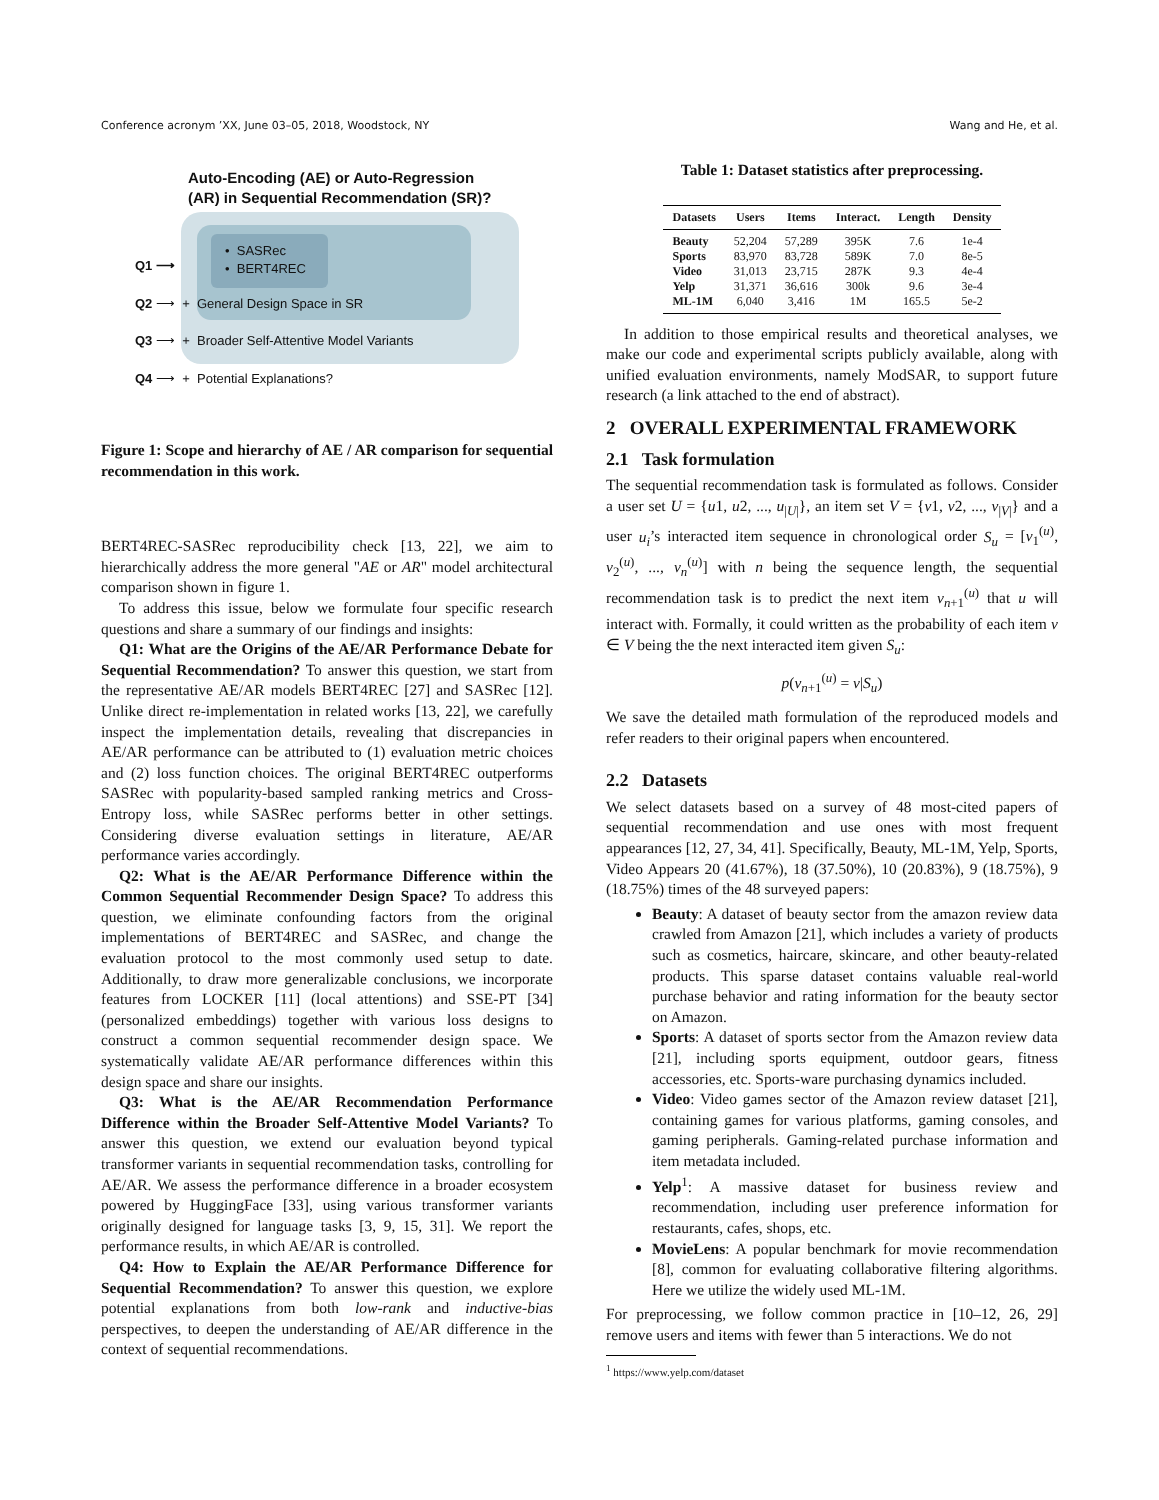Conference acronym ’XX, June 03–05, 2018, Woodstock, NY Wang and He, et al.
Auto-Encoding (AE) or Auto-Regression
(AR) in Sequential Recommendation (SR)?
• SASRec
• BERT4REC
Q1 ⟶
Q2 ⟶ + General Design Space in SR
Q3 ⟶ + Broader Self-Attentive Model Variants
Q4 ⟶ + Potential Explanations?
Figure 1: Scope and hierarchy of AE / AR comparison for sequential recommendation in this work.
BERT4REC-SASRec reproducibility check [13, 22], we aim to hierarchically address the more general "AE or AR" model architectural comparison shown in figure 1.
To address this issue, below we formulate four specific research questions and share a summary of our findings and insights:
Q1: What are the Origins of the AE/AR Performance Debate for Sequential Recommendation? To answer this question, we start from the representative AE/AR models BERT4REC [27] and SASRec [12]. Unlike direct re-implementation in related works [13, 22], we carefully inspect the implementation details, revealing that discrepancies in AE/AR performance can be attributed to (1) evaluation metric choices and (2) loss function choices. The original BERT4REC outperforms SASRec with popularity-based sampled ranking metrics and Cross-Entropy loss, while SASRec performs better in other settings. Considering diverse evaluation settings in literature, AE/AR performance varies accordingly.
Q2: What is the AE/AR Performance Difference within the Common Sequential Recommender Design Space? To address this question, we eliminate confounding factors from the original implementations of BERT4REC and SASRec, and change the evaluation protocol to the most commonly used setup to date. Additionally, to draw more generalizable conclusions, we incorporate features from LOCKER [11] (local attentions) and SSE-PT [34] (personalized embeddings) together with various loss designs to construct a common sequential recommender design space. We systematically validate AE/AR performance differences within this design space and share our insights.
Q3: What is the AE/AR Recommendation Performance Difference within the Broader Self-Attentive Model Variants? To answer this question, we extend our evaluation beyond typical transformer variants in sequential recommendation tasks, controlling for AE/AR. We assess the performance difference in a broader ecosystem powered by HuggingFace [33], using various transformer variants originally designed for language tasks [3, 9, 15, 31]. We report the performance results, in which AE/AR is controlled.
Q4: How to Explain the AE/AR Performance Difference for Sequential Recommendation? To answer this question, we explore potential explanations from both low-rank and inductive-bias perspectives, to deepen the understanding of AE/AR difference in the context of sequential recommendations.
Table 1: Dataset statistics after preprocessing.
| Datasets | Users | Items | Interact. | Length | Density |
| --- | --- | --- | --- | --- | --- |
| Beauty | 52,204 | 57,289 | 395K | 7.6 | 1e-4 |
| Sports | 83,970 | 83,728 | 589K | 7.0 | 8e-5 |
| Video | 31,013 | 23,715 | 287K | 9.3 | 4e-4 |
| Yelp | 31,371 | 36,616 | 300k | 9.6 | 3e-4 |
| ML-1M | 6,040 | 3,416 | 1M | 165.5 | 5e-2 |
In addition to those empirical results and theoretical analyses, we make our code and experimental scripts publicly available, along with unified evaluation environments, namely ModSAR, to support future research (a link attached to the end of abstract).
2 OVERALL EXPERIMENTAL FRAMEWORK
2.1 Task formulation
The sequential recommendation task is formulated as follows. Consider a user set U = {u1, u2, ..., u<sub>|U|</sub>}, an item set V = {v1, v2, ..., v<sub>|V|</sub>} and a user u<sub>i</sub>’s interacted item sequence in chronological order S<sub>u</sub> = [v<sub>1</sub><sup>(u)</sup>, v<sub>2</sub><sup>(u)</sup>, ..., v<sub>n</sub><sup>(u)</sup>] with n being the sequence length, the sequential recommendation task is to predict the next item v<sub>n+1</sub><sup>(u)</sup> that u will interact with. Formally, it could written as the probability of each item v ∈ V being the the next interacted item given S<sub>u</sub>:
p(v<sub>n+1</sub><sup>(u)</sup> = v|S<sub>u</sub>)
We save the detailed math formulation of the reproduced models and refer readers to their original papers when encountered.
2.2 Datasets
We select datasets based on a survey of 48 most-cited papers of sequential recommendation and use ones with most frequent appearances [12, 27, 34, 41]. Specifically, Beauty, ML-1M, Yelp, Sports, Video Appears 20 (41.67%), 18 (37.50%), 10 (20.83%), 9 (18.75%), 9 (18.75%) times of the 48 surveyed papers:
Beauty: A dataset of beauty sector from the amazon review data crawled from Amazon [21], which includes a variety of products such as cosmetics, haircare, skincare, and other beauty-related products. This sparse dataset contains valuable real-world purchase behavior and rating information for the beauty sector on Amazon.
Sports: A dataset of sports sector from the Amazon review data [21], including sports equipment, outdoor gears, fitness accessories, etc. Sports-ware purchasing dynamics included.
Video: Video games sector of the Amazon review dataset [21], containing games for various platforms, gaming consoles, and gaming peripherals. Gaming-related purchase information and item metadata included.
Yelp<sup>1</sup>: A massive dataset for business review and recommendation, including user preference information for restaurants, cafes, shops, etc.
MovieLens: A popular benchmark for movie recommendation [8], common for evaluating collaborative filtering algorithms. Here we utilize the widely used ML-1M.
For preprocessing, we follow common practice in [10–12, 26, 29] remove users and items with fewer than 5 interactions. We do not
<sup>1</sup> https://www.yelp.com/dataset